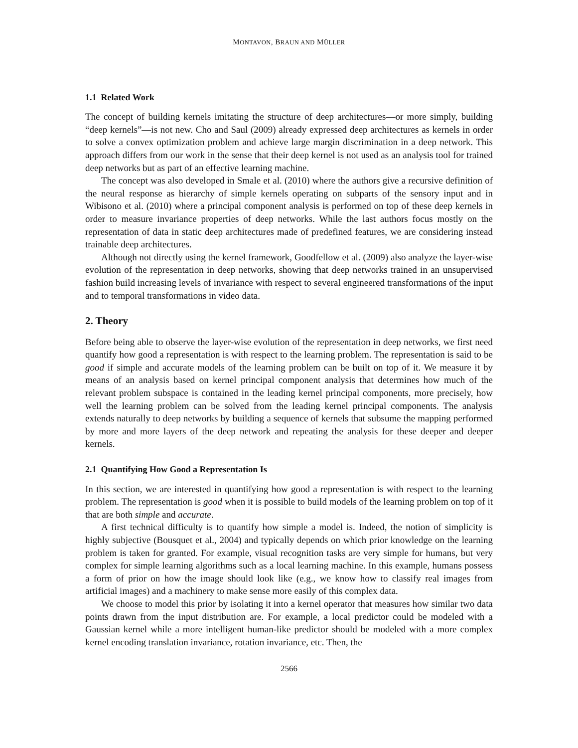MONTAVON, BRAUN AND MÜLLER
1.1 Related Work
The concept of building kernels imitating the structure of deep architectures—or more simply, building “deep kernels”—is not new. Cho and Saul (2009) already expressed deep architectures as kernels in order to solve a convex optimization problem and achieve large margin discrimination in a deep network. This approach differs from our work in the sense that their deep kernel is not used as an analysis tool for trained deep networks but as part of an effective learning machine.
The concept was also developed in Smale et al. (2010) where the authors give a recursive definition of the neural response as hierarchy of simple kernels operating on subparts of the sensory input and in Wibisono et al. (2010) where a principal component analysis is performed on top of these deep kernels in order to measure invariance properties of deep networks. While the last authors focus mostly on the representation of data in static deep architectures made of predefined features, we are considering instead trainable deep architectures.
Although not directly using the kernel framework, Goodfellow et al. (2009) also analyze the layer-wise evolution of the representation in deep networks, showing that deep networks trained in an unsupervised fashion build increasing levels of invariance with respect to several engineered transformations of the input and to temporal transformations in video data.
2. Theory
Before being able to observe the layer-wise evolution of the representation in deep networks, we first need quantify how good a representation is with respect to the learning problem. The representation is said to be good if simple and accurate models of the learning problem can be built on top of it. We measure it by means of an analysis based on kernel principal component analysis that determines how much of the relevant problem subspace is contained in the leading kernel principal components, more precisely, how well the learning problem can be solved from the leading kernel principal components. The analysis extends naturally to deep networks by building a sequence of kernels that subsume the mapping performed by more and more layers of the deep network and repeating the analysis for these deeper and deeper kernels.
2.1 Quantifying How Good a Representation Is
In this section, we are interested in quantifying how good a representation is with respect to the learning problem. The representation is good when it is possible to build models of the learning problem on top of it that are both simple and accurate.
A first technical difficulty is to quantify how simple a model is. Indeed, the notion of simplicity is highly subjective (Bousquet et al., 2004) and typically depends on which prior knowledge on the learning problem is taken for granted. For example, visual recognition tasks are very simple for humans, but very complex for simple learning algorithms such as a local learning machine. In this example, humans possess a form of prior on how the image should look like (e.g., we know how to classify real images from artificial images) and a machinery to make sense more easily of this complex data.
We choose to model this prior by isolating it into a kernel operator that measures how similar two data points drawn from the input distribution are. For example, a local predictor could be modeled with a Gaussian kernel while a more intelligent human-like predictor should be modeled with a more complex kernel encoding translation invariance, rotation invariance, etc. Then, the
2566